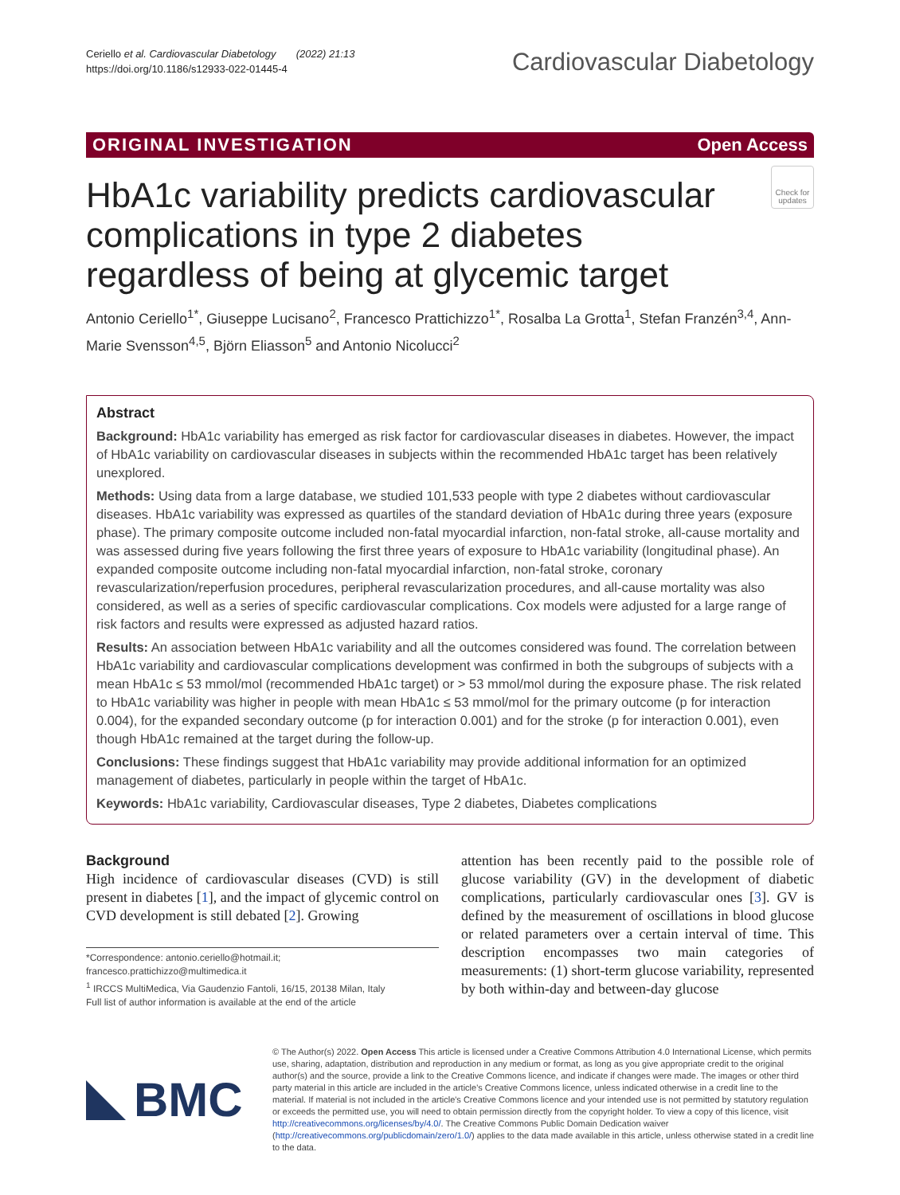Ceriello et al. Cardiovascular Diabetology (2022) 21:13
https://doi.org/10.1186/s12933-022-01445-4
Cardiovascular Diabetology
ORIGINAL INVESTIGATION Open Access
Check for updates
HbA1c variability predicts cardiovascular complications in type 2 diabetes regardless of being at glycemic target
Antonio Ceriello<sup>1*</sup>, Giuseppe Lucisano<sup>2</sup>, Francesco Prattichizzo<sup>1*</sup>, Rosalba La Grotta<sup>1</sup>, Stefan Franzén<sup>3,4</sup>, Ann-Marie Svensson<sup>4,5</sup>, Björn Eliasson<sup>5</sup> and Antonio Nicolucci<sup>2</sup>
Abstract
Background: HbA1c variability has emerged as risk factor for cardiovascular diseases in diabetes. However, the impact of HbA1c variability on cardiovascular diseases in subjects within the recommended HbA1c target has been relatively unexplored.
Methods: Using data from a large database, we studied 101,533 people with type 2 diabetes without cardiovascular diseases. HbA1c variability was expressed as quartiles of the standard deviation of HbA1c during three years (exposure phase). The primary composite outcome included non-fatal myocardial infarction, non-fatal stroke, all-cause mortality and was assessed during five years following the first three years of exposure to HbA1c variability (longitudinal phase). An expanded composite outcome including non-fatal myocardial infarction, non-fatal stroke, coronary revascularization/reperfusion procedures, peripheral revascularization procedures, and all-cause mortality was also considered, as well as a series of specific cardiovascular complications. Cox models were adjusted for a large range of risk factors and results were expressed as adjusted hazard ratios.
Results: An association between HbA1c variability and all the outcomes considered was found. The correlation between HbA1c variability and cardiovascular complications development was confirmed in both the subgroups of subjects with a mean HbA1c ≤ 53 mmol/mol (recommended HbA1c target) or > 53 mmol/mol during the exposure phase. The risk related to HbA1c variability was higher in people with mean HbA1c ≤ 53 mmol/mol for the primary outcome (p for interaction 0.004), for the expanded secondary outcome (p for interaction 0.001) and for the stroke (p for interaction 0.001), even though HbA1c remained at the target during the follow-up.
Conclusions: These findings suggest that HbA1c variability may provide additional information for an optimized management of diabetes, particularly in people within the target of HbA1c.
Keywords: HbA1c variability, Cardiovascular diseases, Type 2 diabetes, Diabetes complications
Background
High incidence of cardiovascular diseases (CVD) is still present in diabetes [1], and the impact of glycemic control on CVD development is still debated [2]. Growing
*Correspondence: antonio.ceriello@hotmail.it; francesco.prattichizzo@multimedica.it
<sup>1</sup> IRCCS MultiMedica, Via Gaudenzio Fantoli, 16/15, 20138 Milan, Italy
Full list of author information is available at the end of the article
attention has been recently paid to the possible role of glucose variability (GV) in the development of diabetic complications, particularly cardiovascular ones [3]. GV is defined by the measurement of oscillations in blood glucose or related parameters over a certain interval of time. This description encompasses two main categories of measurements: (1) short-term glucose variability, represented by both within-day and between-day glucose
BMC
© The Author(s) 2022. Open Access This article is licensed under a Creative Commons Attribution 4.0 International License, which permits use, sharing, adaptation, distribution and reproduction in any medium or format, as long as you give appropriate credit to the original author(s) and the source, provide a link to the Creative Commons licence, and indicate if changes were made. The images or other third party material in this article are included in the article's Creative Commons licence, unless indicated otherwise in a credit line to the material. If material is not included in the article's Creative Commons licence and your intended use is not permitted by statutory regulation or exceeds the permitted use, you will need to obtain permission directly from the copyright holder. To view a copy of this licence, visit http://creativecommons.org/licenses/by/4.0/. The Creative Commons Public Domain Dedication waiver (http://creativecommons.org/publicdomain/zero/1.0/) applies to the data made available in this article, unless otherwise stated in a credit line to the data.